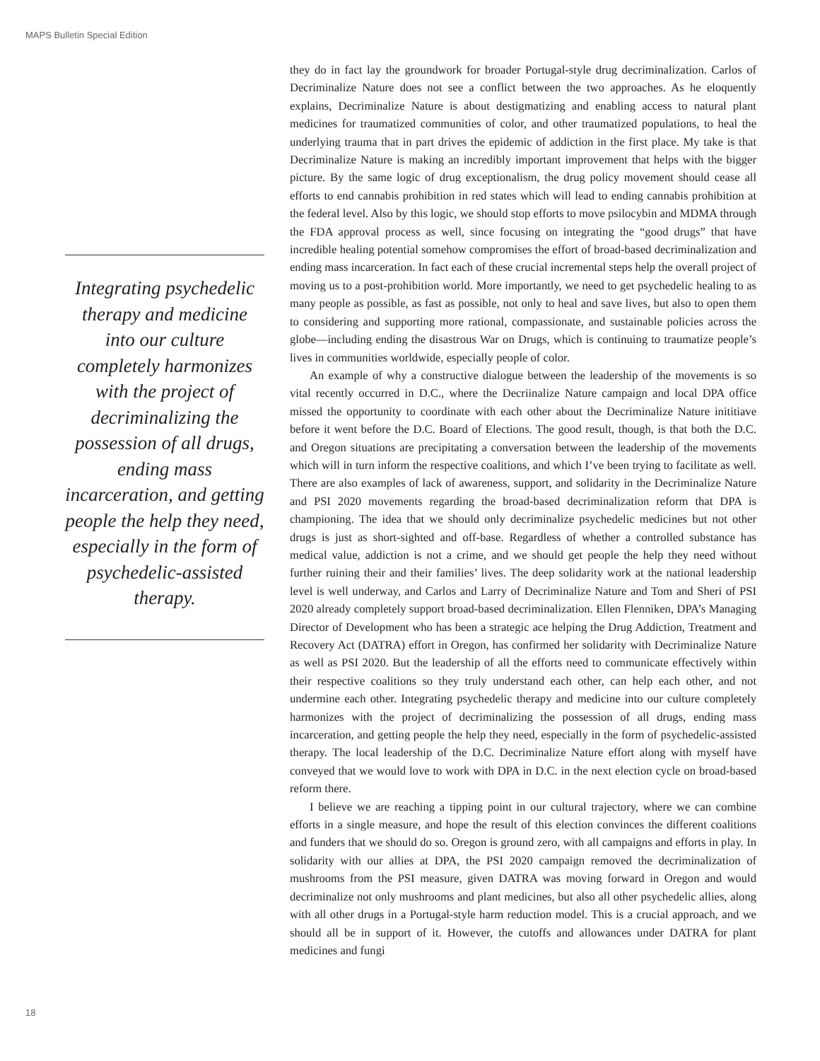MAPS Bulletin Special Edition
Integrating psychedelic therapy and medicine into our culture completely harmonizes with the project of decriminalizing the possession of all drugs, ending mass incarceration, and getting people the help they need, especially in the form of psychedelic-assisted therapy.
they do in fact lay the groundwork for broader Portugal-style drug decriminalization. Carlos of Decriminalize Nature does not see a conflict between the two approaches. As he eloquently explains, Decriminalize Nature is about destigmatizing and enabling access to natural plant medicines for traumatized communities of color, and other traumatized populations, to heal the underlying trauma that in part drives the epidemic of addiction in the first place. My take is that Decriminalize Nature is making an incredibly important improvement that helps with the bigger picture. By the same logic of drug exceptionalism, the drug policy movement should cease all efforts to end cannabis prohibition in red states which will lead to ending cannabis prohibition at the federal level. Also by this logic, we should stop efforts to move psilocybin and MDMA through the FDA approval process as well, since focusing on integrating the “good drugs” that have incredible healing potential somehow compromises the effort of broad-based decriminalization and ending mass incarceration. In fact each of these crucial incremental steps help the overall project of moving us to a post-prohibition world. More importantly, we need to get psychedelic healing to as many people as possible, as fast as possible, not only to heal and save lives, but also to open them to considering and supporting more rational, compassionate, and sustainable policies across the globe—including ending the disastrous War on Drugs, which is continuing to traumatize people’s lives in communities worldwide, especially people of color.
An example of why a constructive dialogue between the leadership of the movements is so vital recently occurred in D.C., where the Decriinalize Nature campaign and local DPA office missed the opportunity to coordinate with each other about the Decriminalize Nature inititiave before it went before the D.C. Board of Elections. The good result, though, is that both the D.C. and Oregon situations are precipitating a conversation between the leadership of the movements which will in turn inform the respective coalitions, and which I’ve been trying to facilitate as well. There are also examples of lack of awareness, support, and solidarity in the Decriminalize Nature and PSI 2020 movements regarding the broad-based decriminalization reform that DPA is championing. The idea that we should only decriminalize psychedelic medicines but not other drugs is just as short-sighted and off-base. Regardless of whether a controlled substance has medical value, addiction is not a crime, and we should get people the help they need without further ruining their and their families’ lives. The deep solidarity work at the national leadership level is well underway, and Carlos and Larry of Decriminalize Nature and Tom and Sheri of PSI 2020 already completely support broad-based decriminalization. Ellen Flenniken, DPA’s Managing Director of Development who has been a strategic ace helping the Drug Addiction, Treatment and Recovery Act (DATRA) effort in Oregon, has confirmed her solidarity with Decriminalize Nature as well as PSI 2020. But the leadership of all the efforts need to communicate effectively within their respective coalitions so they truly understand each other, can help each other, and not undermine each other. Integrating psychedelic therapy and medicine into our culture completely harmonizes with the project of decriminalizing the possession of all drugs, ending mass incarceration, and getting people the help they need, especially in the form of psychedelic-assisted therapy. The local leadership of the D.C. Decriminalize Nature effort along with myself have conveyed that we would love to work with DPA in D.C. in the next election cycle on broad-based reform there.
I believe we are reaching a tipping point in our cultural trajectory, where we can combine efforts in a single measure, and hope the result of this election convinces the different coalitions and funders that we should do so. Oregon is ground zero, with all campaigns and efforts in play. In solidarity with our allies at DPA, the PSI 2020 campaign removed the decriminalization of mushrooms from the PSI measure, given DATRA was moving forward in Oregon and would decriminalize not only mushrooms and plant medicines, but also all other psychedelic allies, along with all other drugs in a Portugal-style harm reduction model. This is a crucial approach, and we should all be in support of it. However, the cutoffs and allowances under DATRA for plant medicines and fungi
18